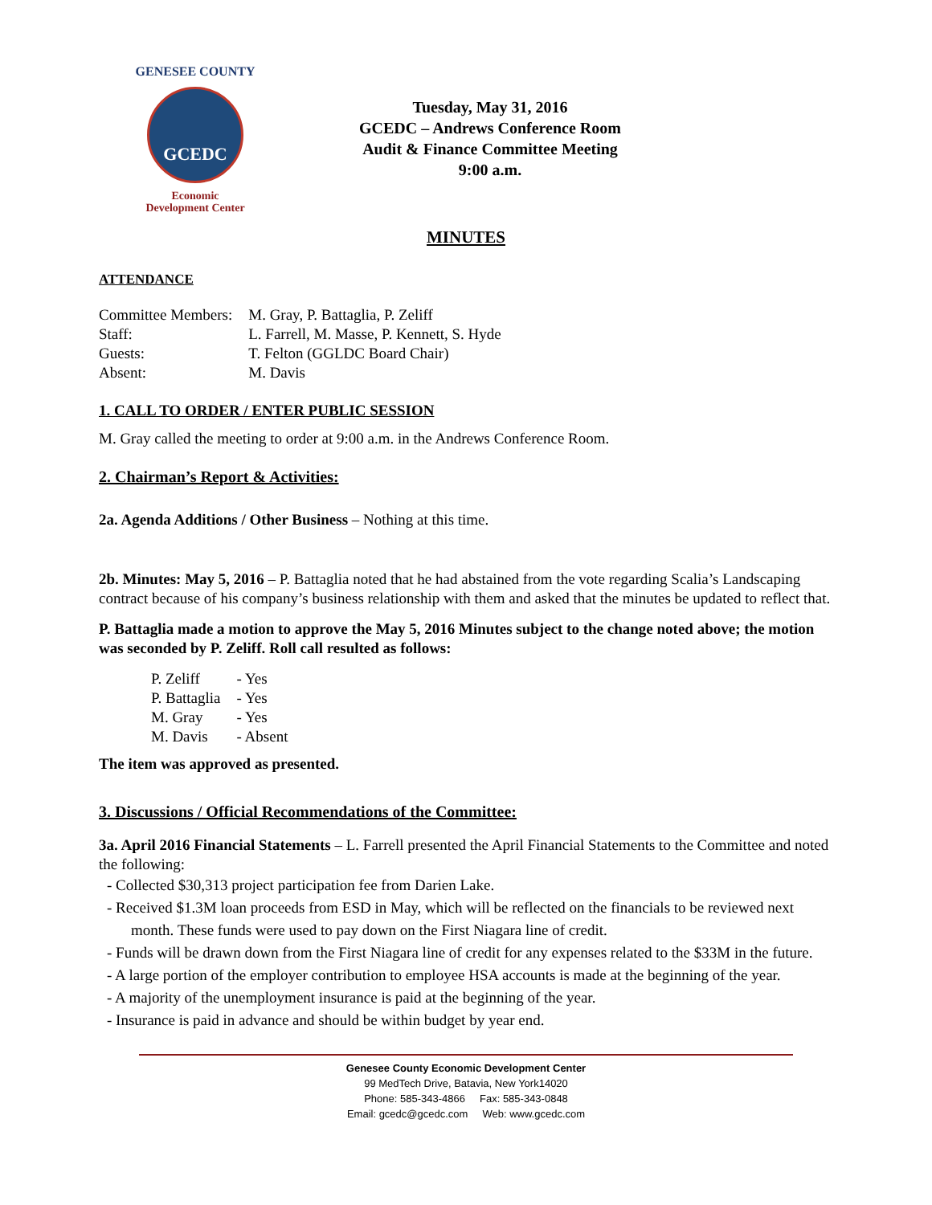GENESEE COUNTY
GCEDC
Economic
Development Center
Tuesday, May 31, 2016
GCEDC – Andrews Conference Room
Audit & Finance Committee Meeting
9:00 a.m.
MINUTES
ATTENDANCE
| Committee Members: | M. Gray, P. Battaglia, P. Zeliff |
| Staff: | L. Farrell, M. Masse, P. Kennett, S. Hyde |
| Guests: | T. Felton (GGLDC Board Chair) |
| Absent: | M. Davis |
1. CALL TO ORDER / ENTER PUBLIC SESSION
M. Gray called the meeting to order at 9:00 a.m. in the Andrews Conference Room.
2. Chairman’s Report & Activities:
2a. Agenda Additions / Other Business – Nothing at this time.
2b. Minutes: May 5, 2016 – P. Battaglia noted that he had abstained from the vote regarding Scalia’s Landscaping contract because of his company’s business relationship with them and asked that the minutes be updated to reflect that.
P. Battaglia made a motion to approve the May 5, 2016 Minutes subject to the change noted above; the motion was seconded by P. Zeliff. Roll call resulted as follows:
| P. Zeliff | - Yes |
| P. Battaglia | - Yes |
| M. Gray | - Yes |
| M. Davis | - Absent |
The item was approved as presented.
3. Discussions / Official Recommendations of the Committee:
3a. April 2016 Financial Statements – L. Farrell presented the April Financial Statements to the Committee and noted the following:
- Collected $30,313 project participation fee from Darien Lake.
- Received $1.3M loan proceeds from ESD in May, which will be reflected on the financials to be reviewed next month. These funds were used to pay down on the First Niagara line of credit.
- Funds will be drawn down from the First Niagara line of credit for any expenses related to the $33M in the future.
- A large portion of the employer contribution to employee HSA accounts is made at the beginning of the year.
- A majority of the unemployment insurance is paid at the beginning of the year.
- Insurance is paid in advance and should be within budget by year end.
Genesee County Economic Development Center
99 MedTech Drive, Batavia, New York14020
Phone: 585-343-4866 Fax: 585-343-0848
Email: gcedc@gcedc.com Web: www.gcedc.com